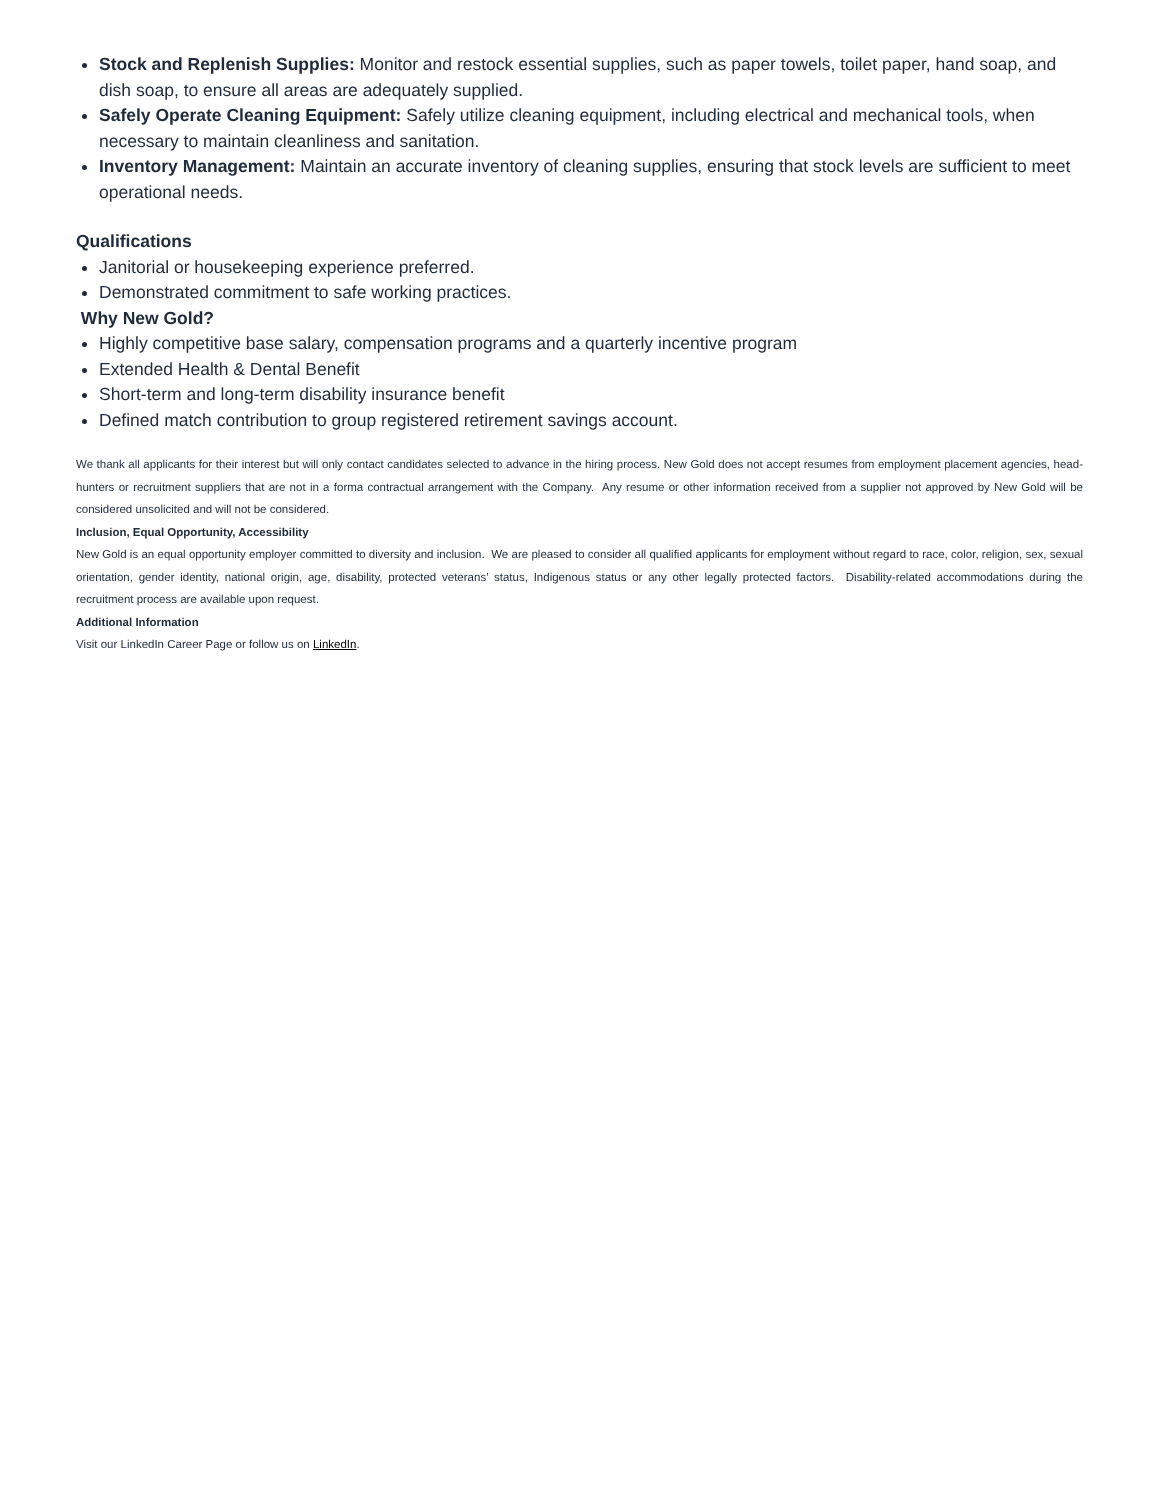Stock and Replenish Supplies: Monitor and restock essential supplies, such as paper towels, toilet paper, hand soap, and dish soap, to ensure all areas are adequately supplied.
Safely Operate Cleaning Equipment: Safely utilize cleaning equipment, including electrical and mechanical tools, when necessary to maintain cleanliness and sanitation.
Inventory Management: Maintain an accurate inventory of cleaning supplies, ensuring that stock levels are sufficient to meet operational needs.
Qualifications
Janitorial or housekeeping experience preferred.
Demonstrated commitment to safe working practices.
Why New Gold?
Highly competitive base salary, compensation programs and a quarterly incentive program
Extended Health & Dental Benefit
Short-term and long-term disability insurance benefit
Defined match contribution to group registered retirement savings account.
We thank all applicants for their interest but will only contact candidates selected to advance in the hiring process. New Gold does not accept resumes from employment placement agencies, head-hunters or recruitment suppliers that are not in a forma contractual arrangement with the Company. Any resume or other information received from a supplier not approved by New Gold will be considered unsolicited and will not be considered.
Inclusion, Equal Opportunity, Accessibility
New Gold is an equal opportunity employer committed to diversity and inclusion. We are pleased to consider all qualified applicants for employment without regard to race, color, religion, sex, sexual orientation, gender identity, national origin, age, disability, protected veterans’ status, Indigenous status or any other legally protected factors. Disability-related accommodations during the recruitment process are available upon request.
Additional Information
Visit our LinkedIn Career Page or follow us on LinkedIn.